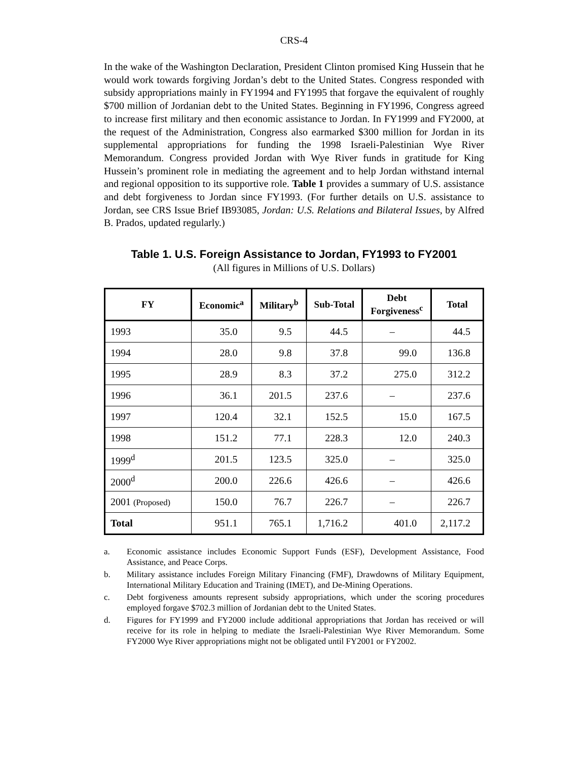CRS-4
In the wake of the Washington Declaration, President Clinton promised King Hussein that he would work towards forgiving Jordan’s debt to the United States. Congress responded with subsidy appropriations mainly in FY1994 and FY1995 that forgave the equivalent of roughly $700 million of Jordanian debt to the United States. Beginning in FY1996, Congress agreed to increase first military and then economic assistance to Jordan. In FY1999 and FY2000, at the request of the Administration, Congress also earmarked $300 million for Jordan in its supplemental appropriations for funding the 1998 Israeli-Palestinian Wye River Memorandum. Congress provided Jordan with Wye River funds in gratitude for King Hussein’s prominent role in mediating the agreement and to help Jordan withstand internal and regional opposition to its supportive role. Table 1 provides a summary of U.S. assistance and debt forgiveness to Jordan since FY1993. (For further details on U.S. assistance to Jordan, see CRS Issue Brief IB93085, Jordan: U.S. Relations and Bilateral Issues, by Alfred B. Prados, updated regularly.)
Table 1. U.S. Foreign Assistance to Jordan, FY1993 to FY2001
(All figures in Millions of U.S. Dollars)
| FY | Economic<sup>a</sup> | Military<sup>b</sup> | Sub-Total | Debt Forgiveness<sup>c</sup> | Total |
| --- | --- | --- | --- | --- | --- |
| 1993 | 35.0 | 9.5 | 44.5 | – | 44.5 |
| 1994 | 28.0 | 9.8 | 37.8 | 99.0 | 136.8 |
| 1995 | 28.9 | 8.3 | 37.2 | 275.0 | 312.2 |
| 1996 | 36.1 | 201.5 | 237.6 | – | 237.6 |
| 1997 | 120.4 | 32.1 | 152.5 | 15.0 | 167.5 |
| 1998 | 151.2 | 77.1 | 228.3 | 12.0 | 240.3 |
| 1999<sup>d</sup> | 201.5 | 123.5 | 325.0 | – | 325.0 |
| 2000<sup>d</sup> | 200.0 | 226.6 | 426.6 | – | 426.6 |
| 2001 (Proposed) | 150.0 | 76.7 | 226.7 | – | 226.7 |
| Total | 951.1 | 765.1 | 1,716.2 | 401.0 | 2,117.2 |
a. Economic assistance includes Economic Support Funds (ESF), Development Assistance, Food Assistance, and Peace Corps.
b. Military assistance includes Foreign Military Financing (FMF), Drawdowns of Military Equipment, International Military Education and Training (IMET), and De-Mining Operations.
c. Debt forgiveness amounts represent subsidy appropriations, which under the scoring procedures employed forgave $702.3 million of Jordanian debt to the United States.
d. Figures for FY1999 and FY2000 include additional appropriations that Jordan has received or will receive for its role in helping to mediate the Israeli-Palestinian Wye River Memorandum. Some FY2000 Wye River appropriations might not be obligated until FY2001 or FY2002.